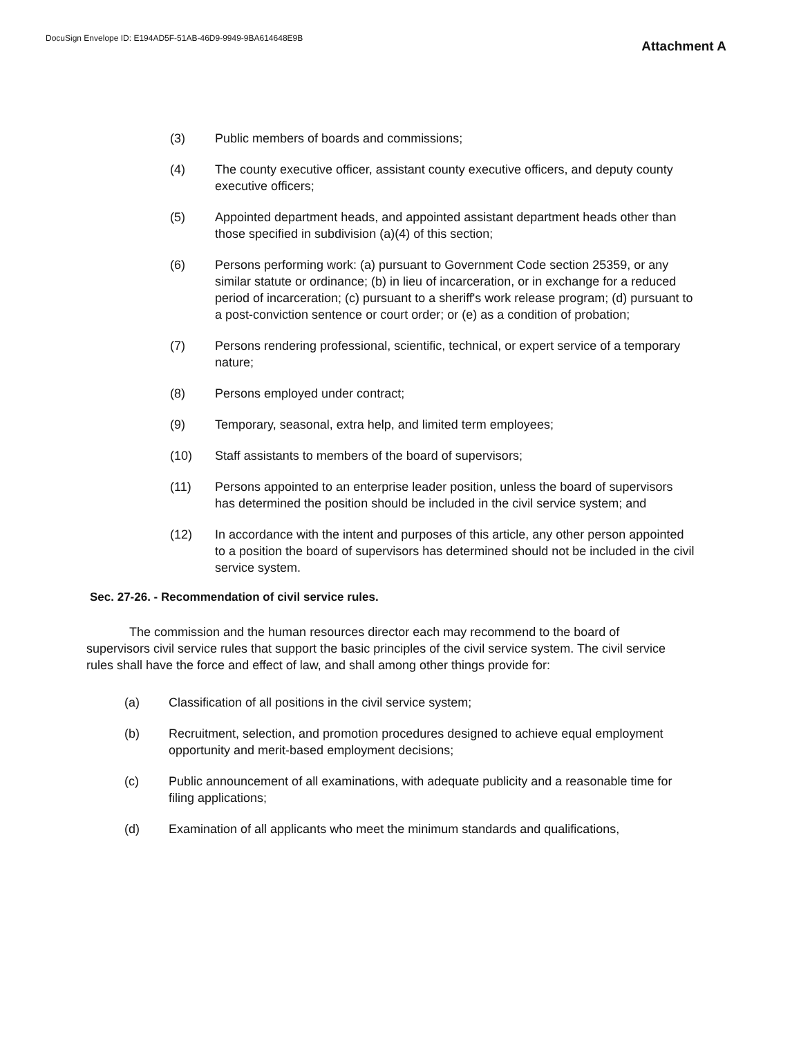DocuSign Envelope ID: E194AD5F-51AB-46D9-9949-9BA614648E9B
Attachment A
(3) Public members of boards and commissions;
(4) The county executive officer, assistant county executive officers, and deputy county executive officers;
(5) Appointed department heads, and appointed assistant department heads other than those specified in subdivision (a)(4) of this section;
(6) Persons performing work: (a) pursuant to Government Code section 25359, or any similar statute or ordinance; (b) in lieu of incarceration, or in exchange for a reduced period of incarceration; (c) pursuant to a sheriff's work release program; (d) pursuant to a post-conviction sentence or court order; or (e) as a condition of probation;
(7) Persons rendering professional, scientific, technical, or expert service of a temporary nature;
(8) Persons employed under contract;
(9) Temporary, seasonal, extra help, and limited term employees;
(10) Staff assistants to members of the board of supervisors;
(11) Persons appointed to an enterprise leader position, unless the board of supervisors has determined the position should be included in the civil service system; and
(12) In accordance with the intent and purposes of this article, any other person appointed to a position the board of supervisors has determined should not be included in the civil service system.
Sec. 27-26. - Recommendation of civil service rules.
The commission and the human resources director each may recommend to the board of supervisors civil service rules that support the basic principles of the civil service system. The civil service rules shall have the force and effect of law, and shall among other things provide for:
(a) Classification of all positions in the civil service system;
(b) Recruitment, selection, and promotion procedures designed to achieve equal employment opportunity and merit-based employment decisions;
(c) Public announcement of all examinations, with adequate publicity and a reasonable time for filing applications;
(d) Examination of all applicants who meet the minimum standards and qualifications,